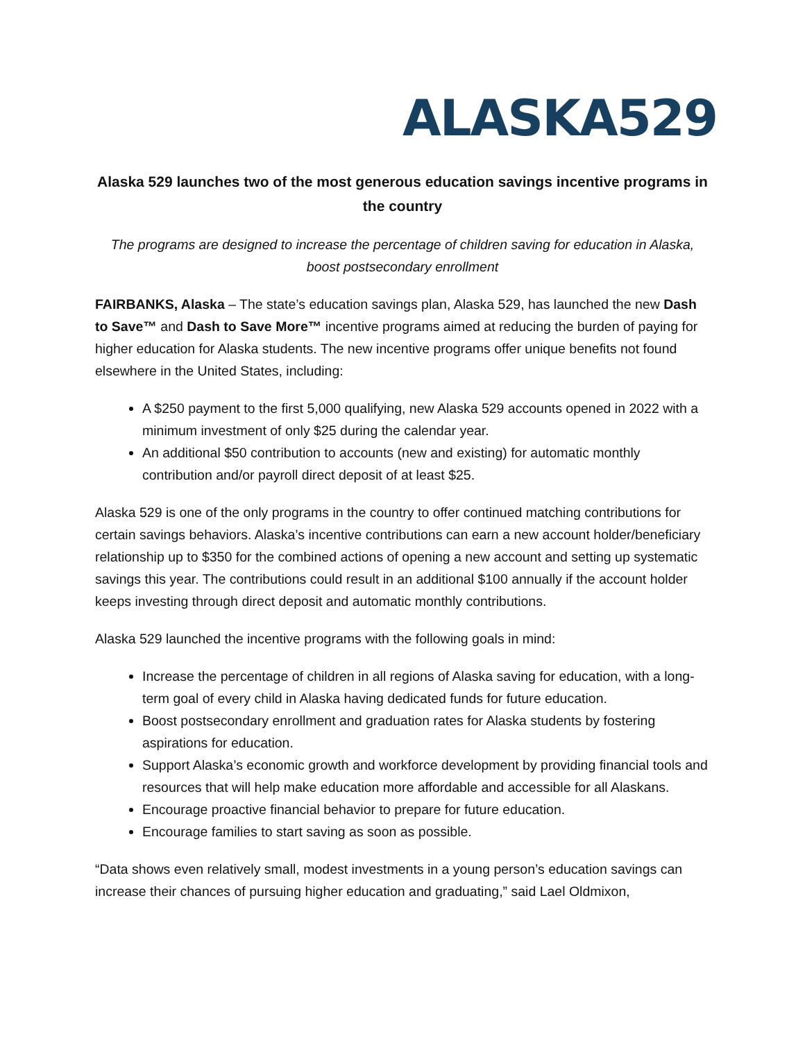ALASKA529
Alaska 529 launches two of the most generous education savings incentive programs in the country
The programs are designed to increase the percentage of children saving for education in Alaska, boost postsecondary enrollment
FAIRBANKS, Alaska – The state’s education savings plan, Alaska 529, has launched the new Dash to Save™ and Dash to Save More™ incentive programs aimed at reducing the burden of paying for higher education for Alaska students. The new incentive programs offer unique benefits not found elsewhere in the United States, including:
A $250 payment to the first 5,000 qualifying, new Alaska 529 accounts opened in 2022 with a minimum investment of only $25 during the calendar year.
An additional $50 contribution to accounts (new and existing) for automatic monthly contribution and/or payroll direct deposit of at least $25.
Alaska 529 is one of the only programs in the country to offer continued matching contributions for certain savings behaviors. Alaska’s incentive contributions can earn a new account holder/beneficiary relationship up to $350 for the combined actions of opening a new account and setting up systematic savings this year. The contributions could result in an additional $100 annually if the account holder keeps investing through direct deposit and automatic monthly contributions.
Alaska 529 launched the incentive programs with the following goals in mind:
Increase the percentage of children in all regions of Alaska saving for education, with a long-term goal of every child in Alaska having dedicated funds for future education.
Boost postsecondary enrollment and graduation rates for Alaska students by fostering aspirations for education.
Support Alaska’s economic growth and workforce development by providing financial tools and resources that will help make education more affordable and accessible for all Alaskans.
Encourage proactive financial behavior to prepare for future education.
Encourage families to start saving as soon as possible.
“Data shows even relatively small, modest investments in a young person’s education savings can increase their chances of pursuing higher education and graduating,” said Lael Oldmixon,